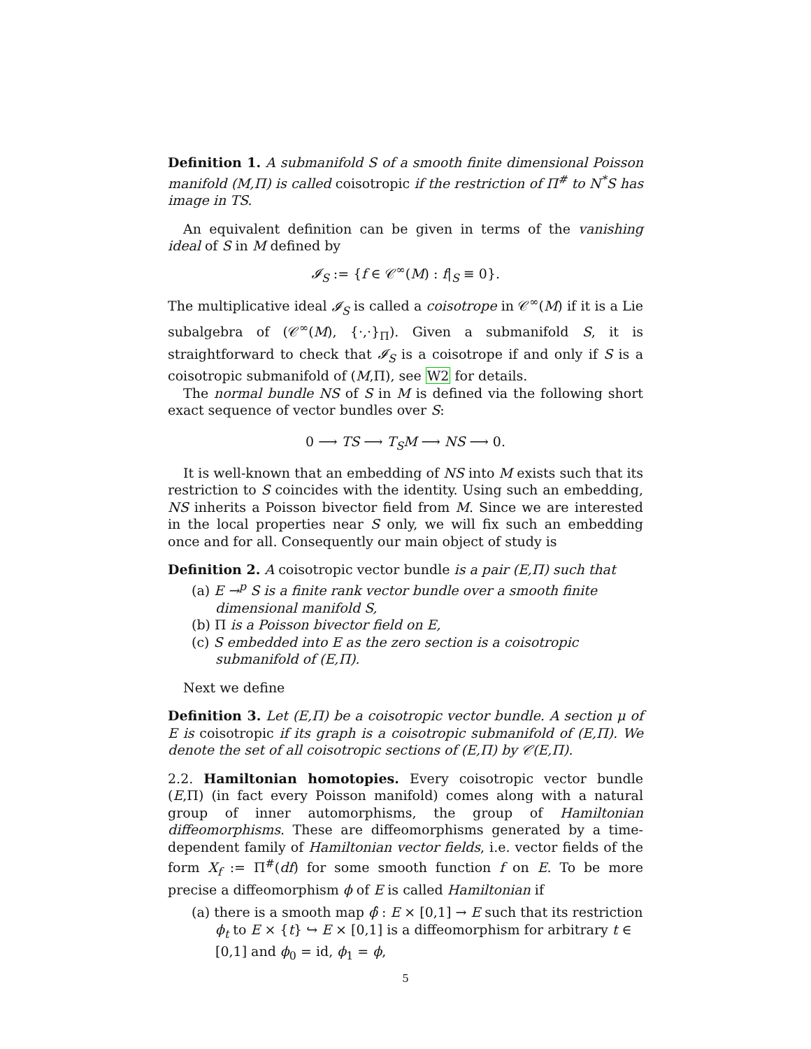Definition 1. A submanifold S of a smooth finite dimensional Poisson manifold (M,Π) is called coisotropic if the restriction of Π<sup>#</sup> to N<sup>*</sup>S has image in TS.
An equivalent definition can be given in terms of the vanishing ideal of S in M defined by
𝓘<sub>S</sub> := {f ∈ 𝒞<sup>∞</sup>(M) : f|<sub>S</sub> ≡ 0}.
The multiplicative ideal 𝓘<sub>S</sub> is called a coisotrope in 𝒞<sup>∞</sup>(M) if it is a Lie subalgebra of (𝒞<sup>∞</sup>(M), {·,·}<sub>Π</sub>). Given a submanifold S, it is straightforward to check that 𝓘<sub>S</sub> is a coisotrope if and only if S is a coisotropic submanifold of (M,Π), see W2 for details.
The normal bundle NS of S in M is defined via the following short exact sequence of vector bundles over S:
0 ⟶ TS ⟶ T<sub>S</sub>M ⟶ NS ⟶ 0.
It is well-known that an embedding of NS into M exists such that its restriction to S coincides with the identity. Using such an embedding, NS inherits a Poisson bivector field from M. Since we are interested in the local properties near S only, we will fix such an embedding once and for all. Consequently our main object of study is
Definition 2. A coisotropic vector bundle is a pair (E,Π) such that
(a) E →<sup>p</sup> S is a finite rank vector bundle over a smooth finite dimensional manifold S,
(b) Π is a Poisson bivector field on E,
(c) S embedded into E as the zero section is a coisotropic submanifold of (E,Π).
Next we define
Definition 3. Let (E,Π) be a coisotropic vector bundle. A section μ of E is coisotropic if its graph is a coisotropic submanifold of (E,Π). We denote the set of all coisotropic sections of (E,Π) by 𝒞(E,Π).
2.2. Hamiltonian homotopies. Every coisotropic vector bundle (E,Π) (in fact every Poisson manifold) comes along with a natural group of inner automorphisms, the group of Hamiltonian diffeomorphisms. These are diffeomorphisms generated by a time-dependent family of Hamiltonian vector fields, i.e. vector fields of the form X<sub>f</sub> := Π<sup>#</sup>(df) for some smooth function f on E. To be more precise a diffeomorphism ϕ of E is called Hamiltonian if
(a) there is a smooth map ϕ̂ : E × [0,1] → E such that its restriction ϕ<sub>t</sub> to E × {t} ↪ E × [0,1] is a diffeomorphism for arbitrary t ∈ [0,1] and ϕ<sub>0</sub> = id, ϕ<sub>1</sub> = ϕ,
5